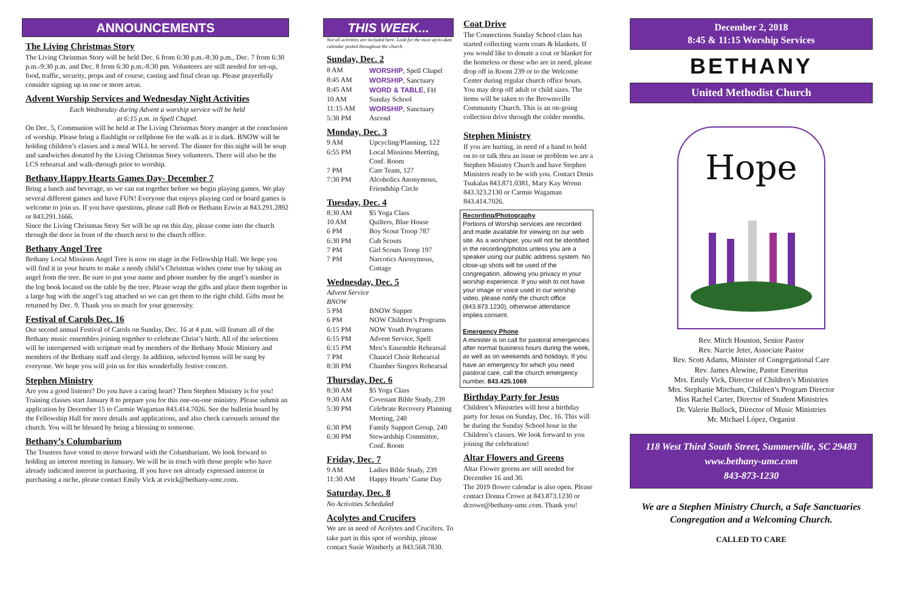ANNOUNCEMENTS
The Living Christmas Story
The Living Christmas Story will be held Dec. 6 from 6:30 p.m.-8:30 p.m., Dec. 7 from 6:30 p.m.-9:30 p.m. and Dec. 8 from 6:30 p.m.-8:30 pm. Volunteers are still needed for set-up, food, traffic, security, props and of course, casting and final clean up. Please prayerfully consider signing up in one or more areas.
Advent Worship Services and Wednesday Night Activities
Each Wednesday during Advent a worship service will be held
at 6:15 p.m. in Spell Chapel.
On Dec. 5, Communion will be held at The Living Christmas Story manger at the conclusion of worship. Please bring a flashlight or cellphone for the walk as it is dark. BNOW will be holding children’s classes and a meal WILL be served. The dinner for this night will be soup and sandwiches donated by the Living Christmas Story volunteers. There will also be the LCS rehearsal and walk-through prior to worship.
Bethany Happy Hearts Games Day- December 7
Bring a lunch and beverage, so we can eat together before we begin playing games. We play several different games and have FUN! Everyone that enjoys playing card or board games is welcome to join us. If you have questions, please call Bob or Bethann Erwin at 843.291.2892 or 843.291.1666.
Since the Living Christmas Story Set will be up on this day, please come into the church through the door in front of the church next to the church office.
Bethany Angel Tree
Bethany Local Missions Angel Tree is now on stage in the Fellowship Hall. We hope you will find it in your hearts to make a needy child’s Christmas wishes come true by taking an angel from the tree. Be sure to put your name and phone number by the angel’s number in the log book located on the table by the tree. Please wrap the gifts and place them together in a large bag with the angel’s tag attached so we can get them to the right child. Gifts must be returned by Dec. 9. Thank you so much for your generosity.
Festival of Carols Dec. 16
Our second annual Festival of Carols on Sunday, Dec. 16 at 4 p.m. will feature all of the Bethany music ensembles joining together to celebrate Christ’s birth. All of the selections will be interspersed with scripture read by members of the Bethany Music Ministry and members of the Bethany staff and clergy. In addition, selected hymns will be sung by everyone. We hope you will join us for this wonderfully festive concert.
Stephen Ministry
Are you a good listener? Do you have a caring heart? Then Stephen Ministry is for you! Training classes start January 8 to prepare you for this one-on-one ministry. Please submit an application by December 15 to Carmie Wagaman 843.414.7026. See the bulletin board by the Fellowship Hall for more details and applications, and also check carousels around the church. You will be blessed by being a blessing to someone.
Bethany’s Columbarium
The Trustees have voted to move forward with the Columbarium. We look forward to holding an interest meeting in January. We will be in touch with those people who have already indicated interest in purchasing. If you have not already expressed interest in purchasing a niche, please contact Emily Vick at evick@bethany-umc.com.
THIS WEEK...
Not all activities are included here. Look for the most up-to-date calendar posted throughout the church.
Sunday, Dec. 2
8 AM WORSHIP, Spell Chapel
8:45 AM WORSHIP, Sanctuary
8:45 AM WORD & TABLE, FH
10 AM Sunday School
11:15 AM WORSHIP, Sanctuary
5:30 PM Ascend
Monday, Dec. 3
9 AM Upcycling/Planning, 122
6:55 PM Local Missions Meeting, Conf. Room
7 PM Care Team, 127
7:30 PM Alcoholics Anonymous, Friendship Circle
Tuesday, Dec. 4
8:30 AM $5 Yoga Class
10 AM Quilters, Blue House
6 PM Boy Scout Troop 787
6:30 PM Cub Scouts
7 PM Girl Scouts Troop 197
7 PM Narcotics Anonymous, Cottage
Wednesday, Dec. 5
Advent Service
BNOW
5 PM BNOW Supper
6 PM NOW Children’s Programs
6:15 PM NOW Youth Programs
6:15 PM Advent Service, Spell
6:15 PM Men’s Ensemble Rehearsal
7 PM Chancel Choir Rehearsal
8:30 PM Chamber Singers Rehearsal
Thursday, Dec. 6
8:30 AM $5 Yoga Class
9:30 AM Covenant Bible Study, 239
5:30 PM Celebrate Recovery Planning Meeting, 240
6:30 PM Family Support Group, 240
6:30 PM Stewardship Committee, Conf. Room
Friday, Dec. 7
9 AM Ladies Bible Study, 239
11:30 AM Happy Hearts’ Game Day
Saturday, Dec. 8
No Activities Scheduled
Acolytes and Crucifers
We are in need of Acolytes and Crucifers. To take part in this spot of worship, please contact Susie Wimberly at 843.568.7830.
Coat Drive
The Connections Sunday School class has started collecting warm coats & blankets. If you would like to donate a coat or blanket for the homeless or those who are in need, please drop off in Room 239 or to the Welcome Center during regular church office hours. You may drop off adult or child sizes. The items will be taken to the Brownsville Community Church. This is an on-going collection drive through the colder months.
Stephen Ministry
If you are hurting, in need of a hand to hold on to or talk thru an issue or problem we are a Stephen Ministry Church and have Stephen Ministers ready to be with you. Contact Denis Tsukalas 843.871.0381, Mary Kay Wrenn 843.323.2130 or Carmie Wagaman 843.414.7026.
Recording/Photography
Portions of Worship services are recorded and made available for viewing on our web site. As a worshiper, you will not be identified in the recording/photos unless you are a speaker using our public address system. No close-up shots will be used of the congregation, allowing you privacy in your worship experience. If you wish to not have your image or voice used in our worship video, please notify the church office (843.873.1230), otherwise attendance implies consent.
Emergency Phone
A minister is on call for pastoral emergencies after normal business hours during the week, as well as on weekends and holidays. If you have an emergency for which you need pastoral care, call the church emergency number, 843.425.1069.
Birthday Party for Jesus
Children’s Ministries will host a birthday party for Jesus on Sunday, Dec. 16. This will be during the Sunday School hour in the Children’s classes. We look forward to you joining the celebration!
Altar Flowers and Greens
Altar Flower greens are still needed for December 16 and 30.
The 2019 flower calendar is also open. Please contact Donna Crowe at 843.873.1230 or dcrowe@bethany-umc.com. Thank you!
December 2, 2018
8:45 & 11:15 Worship Services
BETHANY
United Methodist Church
Hope
Rev. Mitch Houston, Senior Pastor
Rev. Narcie Jeter, Associate Pastor
Rev. Scott Adams, Minister of Congregational Care
Rev. James Alewine, Pastor Emeritus
Mrs. Emily Vick, Director of Children’s Ministries
Mrs. Stephanie Mitchum, Children’s Program Director
Miss Rachel Carter, Director of Student Ministries
Dr. Valerie Bullock, Director of Music Ministries
Mr. Michael López, Organist
118 West Third South Street, Summerville, SC 29483
www.bethany-umc.com
843-873-1230
We are a Stephen Ministry Church, a Safe Sanctuaries Congregation and a Welcoming Church.
CALLED TO CARE